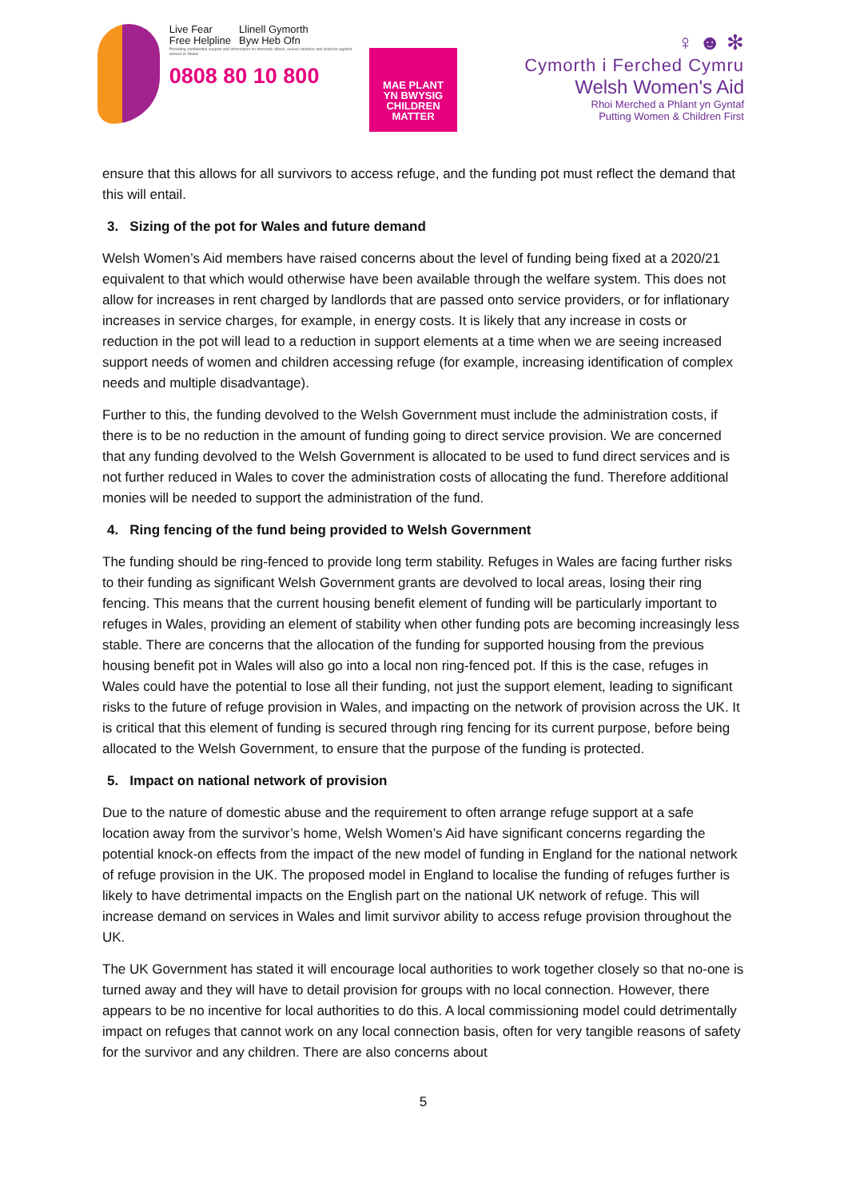Live Fear
Free Helpline Llinell Gymorth
Byw Heb Ofn
Providing confidential support and information on domestic abuse, sexual violence and violence against women in Wales
0808 80 10 800
MAE PLANT
YN BWYSIG
CHILDREN
MATTER
♀ ☻ ✻
Cymorth i Ferched Cymru
Welsh Women's Aid
Rhoi Merched a Phlant yn Gyntaf
Putting Women & Children First
ensure that this allows for all survivors to access refuge, and the funding pot must reflect the demand that this will entail.
3. Sizing of the pot for Wales and future demand
Welsh Women’s Aid members have raised concerns about the level of funding being fixed at a 2020/21 equivalent to that which would otherwise have been available through the welfare system. This does not allow for increases in rent charged by landlords that are passed onto service providers, or for inflationary increases in service charges, for example, in energy costs. It is likely that any increase in costs or reduction in the pot will lead to a reduction in support elements at a time when we are seeing increased support needs of women and children accessing refuge (for example, increasing identification of complex needs and multiple disadvantage).
Further to this, the funding devolved to the Welsh Government must include the administration costs, if there is to be no reduction in the amount of funding going to direct service provision. We are concerned that any funding devolved to the Welsh Government is allocated to be used to fund direct services and is not further reduced in Wales to cover the administration costs of allocating the fund. Therefore additional monies will be needed to support the administration of the fund.
4. Ring fencing of the fund being provided to Welsh Government
The funding should be ring-fenced to provide long term stability. Refuges in Wales are facing further risks to their funding as significant Welsh Government grants are devolved to local areas, losing their ring fencing. This means that the current housing benefit element of funding will be particularly important to refuges in Wales, providing an element of stability when other funding pots are becoming increasingly less stable. There are concerns that the allocation of the funding for supported housing from the previous housing benefit pot in Wales will also go into a local non ring-fenced pot. If this is the case, refuges in Wales could have the potential to lose all their funding, not just the support element, leading to significant risks to the future of refuge provision in Wales, and impacting on the network of provision across the UK. It is critical that this element of funding is secured through ring fencing for its current purpose, before being allocated to the Welsh Government, to ensure that the purpose of the funding is protected.
5. Impact on national network of provision
Due to the nature of domestic abuse and the requirement to often arrange refuge support at a safe location away from the survivor’s home, Welsh Women’s Aid have significant concerns regarding the potential knock-on effects from the impact of the new model of funding in England for the national network of refuge provision in the UK. The proposed model in England to localise the funding of refuges further is likely to have detrimental impacts on the English part on the national UK network of refuge. This will increase demand on services in Wales and limit survivor ability to access refuge provision throughout the UK.
The UK Government has stated it will encourage local authorities to work together closely so that no-one is turned away and they will have to detail provision for groups with no local connection. However, there appears to be no incentive for local authorities to do this. A local commissioning model could detrimentally impact on refuges that cannot work on any local connection basis, often for very tangible reasons of safety for the survivor and any children. There are also concerns about
5